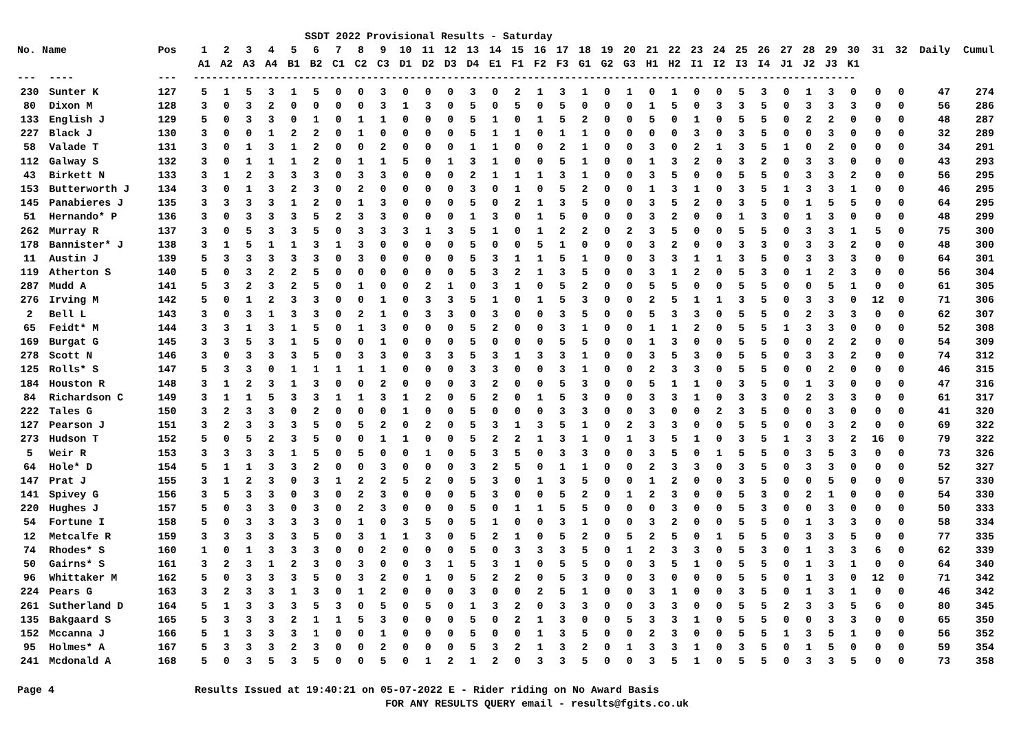SSDT 2022 Provisional Results - Saturday
| No. Name | | Pos | 1 | 2 | 3 | 4 | 5 | 6 | 7 | 8 | 9 | 10 | 11 | 12 | 13 | 14 | 15 | 16 | 17 | 18 | 19 | 20 | 21 | 22 | 23 | 24 | 25 | 26 | 27 | 28 | 29 | 30 | 31 | 32 | Daily | Cumul |
| --- | --- | --- | --- | --- | --- | --- | --- | --- | --- | --- | --- | --- | --- | --- | --- | --- | --- | --- | --- | --- | --- | --- | --- | --- | --- | --- | --- | --- | --- | --- | --- | --- | --- | --- | --- | --- |
| | | | A1 | A2 | A3 | A4 | B1 | B2 | C1 | C2 | C3 | D1 | D2 | D3 | D4 | E1 | F1 | F2 | F3 | G1 | G2 | G3 | H1 | H2 | I1 | I2 | I3 | I4 | J1 | J2 | J3 | K1 | | | | |
| --- | ---- | --- | ----------------------------------------------------------------------------------------------------------- | | | | | | | | | | | | | | | | | | | | | | | | | | | | | | | | | |
| 230 | Sunter K | 127 | 5 | 1 | 5 | 3 | 1 | 5 | 0 | 0 | 3 | 0 | 0 | 0 | 3 | 0 | 2 | 1 | 3 | 1 | 0 | 1 | 0 | 1 | 0 | 0 | 5 | 3 | 0 | 1 | 3 | 0 | 0 | 0 | 47 | 274 |
| 80 | Dixon M | 128 | 3 | 0 | 3 | 2 | 0 | 0 | 0 | 0 | 3 | 1 | 3 | 0 | 5 | 0 | 5 | 0 | 5 | 0 | 0 | 0 | 1 | 5 | 0 | 3 | 3 | 5 | 0 | 3 | 3 | 3 | 0 | 0 | 56 | 286 |
| 133 | English J | 129 | 5 | 0 | 3 | 3 | 0 | 1 | 0 | 1 | 1 | 0 | 0 | 0 | 5 | 1 | 0 | 1 | 5 | 2 | 0 | 0 | 5 | 0 | 1 | 0 | 5 | 5 | 0 | 2 | 2 | 0 | 0 | 0 | 48 | 287 |
| 227 | Black J | 130 | 3 | 0 | 0 | 1 | 2 | 2 | 0 | 1 | 0 | 0 | 0 | 0 | 5 | 1 | 1 | 0 | 1 | 1 | 0 | 0 | 0 | 0 | 3 | 0 | 3 | 5 | 0 | 0 | 3 | 0 | 0 | 0 | 32 | 289 |
| 58 | Valade T | 131 | 3 | 0 | 1 | 3 | 1 | 2 | 0 | 0 | 2 | 0 | 0 | 0 | 1 | 1 | 0 | 0 | 2 | 1 | 0 | 0 | 3 | 0 | 2 | 1 | 3 | 5 | 1 | 0 | 2 | 0 | 0 | 0 | 34 | 291 |
| 112 | Galway S | 132 | 3 | 0 | 1 | 1 | 1 | 2 | 0 | 1 | 1 | 5 | 0 | 1 | 3 | 1 | 0 | 0 | 5 | 1 | 0 | 0 | 1 | 3 | 2 | 0 | 3 | 2 | 0 | 3 | 3 | 0 | 0 | 0 | 43 | 293 |
| 43 | Birkett N | 133 | 3 | 1 | 2 | 3 | 3 | 3 | 0 | 3 | 3 | 0 | 0 | 0 | 2 | 1 | 1 | 1 | 3 | 1 | 0 | 0 | 3 | 5 | 0 | 0 | 5 | 5 | 0 | 3 | 3 | 2 | 0 | 0 | 56 | 295 |
| 153 | Butterworth J | 134 | 3 | 0 | 1 | 3 | 2 | 3 | 0 | 2 | 0 | 0 | 0 | 0 | 3 | 0 | 1 | 0 | 5 | 2 | 0 | 0 | 1 | 3 | 1 | 0 | 3 | 5 | 1 | 3 | 3 | 1 | 0 | 0 | 46 | 295 |
| 145 | Panabieres J | 135 | 3 | 3 | 3 | 3 | 1 | 2 | 0 | 1 | 3 | 0 | 0 | 0 | 5 | 0 | 2 | 1 | 3 | 5 | 0 | 0 | 3 | 5 | 2 | 0 | 3 | 5 | 0 | 1 | 5 | 5 | 0 | 0 | 64 | 295 |
| 51 | Hernando* P | 136 | 3 | 0 | 3 | 3 | 3 | 5 | 2 | 3 | 3 | 0 | 0 | 0 | 1 | 3 | 0 | 1 | 5 | 0 | 0 | 0 | 3 | 2 | 0 | 0 | 1 | 3 | 0 | 1 | 3 | 0 | 0 | 0 | 48 | 299 |
| 262 | Murray R | 137 | 3 | 0 | 5 | 3 | 3 | 5 | 0 | 3 | 3 | 3 | 1 | 3 | 5 | 1 | 0 | 1 | 2 | 2 | 0 | 2 | 3 | 5 | 0 | 0 | 5 | 5 | 0 | 3 | 3 | 1 | 5 | 0 | 75 | 300 |
| 178 | Bannister* J | 138 | 3 | 1 | 5 | 1 | 1 | 3 | 1 | 3 | 0 | 0 | 0 | 0 | 5 | 0 | 0 | 5 | 1 | 0 | 0 | 0 | 3 | 2 | 0 | 0 | 3 | 3 | 0 | 3 | 3 | 2 | 0 | 0 | 48 | 300 |
| 11 | Austin J | 139 | 5 | 3 | 3 | 3 | 3 | 3 | 0 | 3 | 0 | 0 | 0 | 0 | 5 | 3 | 1 | 1 | 5 | 1 | 0 | 0 | 3 | 3 | 1 | 1 | 3 | 5 | 0 | 3 | 3 | 3 | 0 | 0 | 64 | 301 |
| 119 | Atherton S | 140 | 5 | 0 | 3 | 2 | 2 | 5 | 0 | 0 | 0 | 0 | 0 | 0 | 5 | 3 | 2 | 1 | 3 | 5 | 0 | 0 | 3 | 1 | 2 | 0 | 5 | 3 | 0 | 1 | 2 | 3 | 0 | 0 | 56 | 304 |
| 287 | Mudd A | 141 | 5 | 3 | 2 | 3 | 2 | 5 | 0 | 1 | 0 | 0 | 2 | 1 | 0 | 3 | 1 | 0 | 5 | 2 | 0 | 0 | 5 | 5 | 0 | 0 | 5 | 5 | 0 | 0 | 5 | 1 | 0 | 0 | 61 | 305 |
| 276 | Irving M | 142 | 5 | 0 | 1 | 2 | 3 | 3 | 0 | 0 | 1 | 0 | 3 | 3 | 5 | 1 | 0 | 1 | 5 | 3 | 0 | 0 | 2 | 5 | 1 | 1 | 3 | 5 | 0 | 3 | 3 | 0 | 12 | 0 | 71 | 306 |
| 2 | Bell L | 143 | 3 | 0 | 3 | 1 | 3 | 3 | 0 | 2 | 1 | 0 | 3 | 3 | 0 | 3 | 0 | 0 | 3 | 5 | 0 | 0 | 5 | 3 | 3 | 0 | 5 | 5 | 0 | 2 | 3 | 3 | 0 | 0 | 62 | 307 |
| 65 | Feidt* M | 144 | 3 | 3 | 1 | 3 | 1 | 5 | 0 | 1 | 3 | 0 | 0 | 0 | 5 | 2 | 0 | 0 | 3 | 1 | 0 | 0 | 1 | 1 | 2 | 0 | 5 | 5 | 1 | 3 | 3 | 0 | 0 | 0 | 52 | 308 |
| 169 | Burgat G | 145 | 3 | 3 | 5 | 3 | 1 | 5 | 0 | 0 | 1 | 0 | 0 | 0 | 5 | 0 | 0 | 0 | 5 | 5 | 0 | 0 | 1 | 3 | 0 | 0 | 5 | 5 | 0 | 0 | 2 | 2 | 0 | 0 | 54 | 309 |
| 278 | Scott N | 146 | 3 | 0 | 3 | 3 | 3 | 5 | 0 | 3 | 3 | 0 | 3 | 3 | 5 | 3 | 1 | 3 | 3 | 1 | 0 | 0 | 3 | 5 | 3 | 0 | 5 | 5 | 0 | 3 | 3 | 2 | 0 | 0 | 74 | 312 |
| 125 | Rolls* S | 147 | 5 | 3 | 3 | 0 | 1 | 1 | 1 | 1 | 1 | 0 | 0 | 0 | 3 | 3 | 0 | 0 | 3 | 1 | 0 | 0 | 2 | 3 | 3 | 0 | 5 | 5 | 0 | 0 | 2 | 0 | 0 | 0 | 46 | 315 |
| 184 | Houston R | 148 | 3 | 1 | 2 | 3 | 1 | 3 | 0 | 0 | 2 | 0 | 0 | 0 | 3 | 2 | 0 | 0 | 5 | 3 | 0 | 0 | 5 | 1 | 1 | 0 | 3 | 5 | 0 | 1 | 3 | 0 | 0 | 0 | 47 | 316 |
| 84 | Richardson C | 149 | 3 | 1 | 1 | 5 | 3 | 3 | 1 | 1 | 3 | 1 | 2 | 0 | 5 | 2 | 0 | 1 | 5 | 3 | 0 | 0 | 3 | 3 | 1 | 0 | 3 | 3 | 0 | 2 | 3 | 3 | 0 | 0 | 61 | 317 |
| 222 | Tales G | 150 | 3 | 2 | 3 | 3 | 0 | 2 | 0 | 0 | 0 | 1 | 0 | 0 | 5 | 0 | 0 | 0 | 3 | 3 | 0 | 0 | 3 | 0 | 0 | 2 | 3 | 5 | 0 | 0 | 3 | 0 | 0 | 0 | 41 | 320 |
| 127 | Pearson J | 151 | 3 | 2 | 3 | 3 | 3 | 5 | 0 | 5 | 2 | 0 | 2 | 0 | 5 | 3 | 1 | 3 | 5 | 1 | 0 | 2 | 3 | 3 | 0 | 0 | 5 | 5 | 0 | 0 | 3 | 2 | 0 | 0 | 69 | 322 |
| 273 | Hudson T | 152 | 5 | 0 | 5 | 2 | 3 | 5 | 0 | 0 | 1 | 1 | 0 | 0 | 5 | 2 | 2 | 1 | 3 | 1 | 0 | 1 | 3 | 5 | 1 | 0 | 3 | 5 | 1 | 3 | 3 | 2 | 16 | 0 | 79 | 322 |
| 5 | Weir R | 153 | 3 | 3 | 3 | 3 | 1 | 5 | 0 | 5 | 0 | 0 | 1 | 0 | 5 | 3 | 5 | 0 | 3 | 3 | 0 | 0 | 3 | 5 | 0 | 1 | 5 | 5 | 0 | 3 | 5 | 3 | 0 | 0 | 73 | 326 |
| 64 | Hole* D | 154 | 5 | 1 | 1 | 3 | 3 | 2 | 0 | 0 | 3 | 0 | 0 | 0 | 3 | 2 | 5 | 0 | 1 | 1 | 0 | 0 | 2 | 3 | 3 | 0 | 3 | 5 | 0 | 3 | 3 | 0 | 0 | 0 | 52 | 327 |
| 147 | Prat J | 155 | 3 | 1 | 2 | 3 | 0 | 3 | 1 | 2 | 2 | 5 | 2 | 0 | 5 | 3 | 0 | 1 | 3 | 5 | 0 | 0 | 1 | 2 | 0 | 0 | 3 | 5 | 0 | 0 | 5 | 0 | 0 | 0 | 57 | 330 |
| 141 | Spivey G | 156 | 3 | 5 | 3 | 3 | 0 | 3 | 0 | 2 | 3 | 0 | 0 | 0 | 5 | 3 | 0 | 0 | 5 | 2 | 0 | 1 | 2 | 3 | 0 | 0 | 5 | 3 | 0 | 2 | 1 | 0 | 0 | 0 | 54 | 330 |
| 220 | Hughes J | 157 | 5 | 0 | 3 | 3 | 0 | 3 | 0 | 2 | 3 | 0 | 0 | 0 | 5 | 0 | 1 | 1 | 5 | 5 | 0 | 0 | 0 | 3 | 0 | 0 | 5 | 3 | 0 | 0 | 3 | 0 | 0 | 0 | 50 | 333 |
| 54 | Fortune I | 158 | 5 | 0 | 3 | 3 | 3 | 3 | 0 | 1 | 0 | 3 | 5 | 0 | 5 | 1 | 0 | 0 | 3 | 1 | 0 | 0 | 3 | 2 | 0 | 0 | 5 | 5 | 0 | 1 | 3 | 3 | 0 | 0 | 58 | 334 |
| 12 | Metcalfe R | 159 | 3 | 3 | 3 | 3 | 3 | 5 | 0 | 3 | 1 | 1 | 3 | 0 | 5 | 2 | 1 | 0 | 5 | 2 | 0 | 5 | 2 | 5 | 0 | 1 | 5 | 5 | 0 | 3 | 3 | 5 | 0 | 0 | 77 | 335 |
| 74 | Rhodes* S | 160 | 1 | 0 | 1 | 3 | 3 | 3 | 0 | 0 | 2 | 0 | 0 | 0 | 5 | 0 | 3 | 3 | 3 | 5 | 0 | 1 | 2 | 3 | 3 | 0 | 5 | 3 | 0 | 1 | 3 | 3 | 6 | 0 | 62 | 339 |
| 50 | Gairns* S | 161 | 3 | 2 | 3 | 1 | 2 | 3 | 0 | 3 | 0 | 0 | 3 | 1 | 5 | 3 | 1 | 0 | 5 | 5 | 0 | 0 | 3 | 5 | 1 | 0 | 5 | 5 | 0 | 1 | 3 | 1 | 0 | 0 | 64 | 340 |
| 96 | Whittaker M | 162 | 5 | 0 | 3 | 3 | 3 | 5 | 0 | 3 | 2 | 0 | 1 | 0 | 5 | 2 | 2 | 0 | 5 | 3 | 0 | 0 | 3 | 0 | 0 | 0 | 5 | 5 | 0 | 1 | 3 | 0 | 12 | 0 | 71 | 342 |
| 224 | Pears G | 163 | 3 | 2 | 3 | 3 | 1 | 3 | 0 | 1 | 2 | 0 | 0 | 0 | 3 | 0 | 0 | 2 | 5 | 1 | 0 | 0 | 3 | 1 | 0 | 0 | 3 | 5 | 0 | 1 | 3 | 1 | 0 | 0 | 46 | 342 |
| 261 | Sutherland D | 164 | 5 | 1 | 3 | 3 | 3 | 5 | 3 | 0 | 5 | 0 | 5 | 0 | 1 | 3 | 2 | 0 | 3 | 3 | 0 | 0 | 3 | 3 | 0 | 0 | 5 | 5 | 2 | 3 | 3 | 5 | 6 | 0 | 80 | 345 |
| 135 | Bakgaard S | 165 | 5 | 3 | 3 | 3 | 2 | 1 | 1 | 5 | 3 | 0 | 0 | 0 | 5 | 0 | 2 | 1 | 3 | 0 | 0 | 5 | 3 | 3 | 1 | 0 | 5 | 5 | 0 | 0 | 3 | 3 | 0 | 0 | 65 | 350 |
| 152 | Mccanna J | 166 | 5 | 1 | 3 | 3 | 3 | 1 | 0 | 0 | 1 | 0 | 0 | 0 | 5 | 0 | 0 | 1 | 3 | 5 | 0 | 0 | 2 | 3 | 0 | 0 | 5 | 5 | 1 | 3 | 5 | 1 | 0 | 0 | 56 | 352 |
| 95 | Holmes* A | 167 | 5 | 3 | 3 | 3 | 2 | 3 | 0 | 0 | 2 | 0 | 0 | 0 | 5 | 3 | 2 | 1 | 3 | 2 | 0 | 1 | 3 | 3 | 1 | 0 | 3 | 5 | 0 | 1 | 5 | 0 | 0 | 0 | 59 | 354 |
| 241 | Mcdonald A | 168 | 5 | 0 | 3 | 5 | 3 | 5 | 0 | 0 | 5 | 0 | 1 | 2 | 1 | 2 | 0 | 3 | 3 | 5 | 0 | 0 | 3 | 5 | 1 | 0 | 5 | 5 | 0 | 3 | 3 | 5 | 0 | 0 | 73 | 358 |
Page 4 Results Issued at 19:40:21 on 05-07-2022 E - Rider riding on No Award Basis
FOR ANY RESULTS QUERY email - results@fgits.co.uk